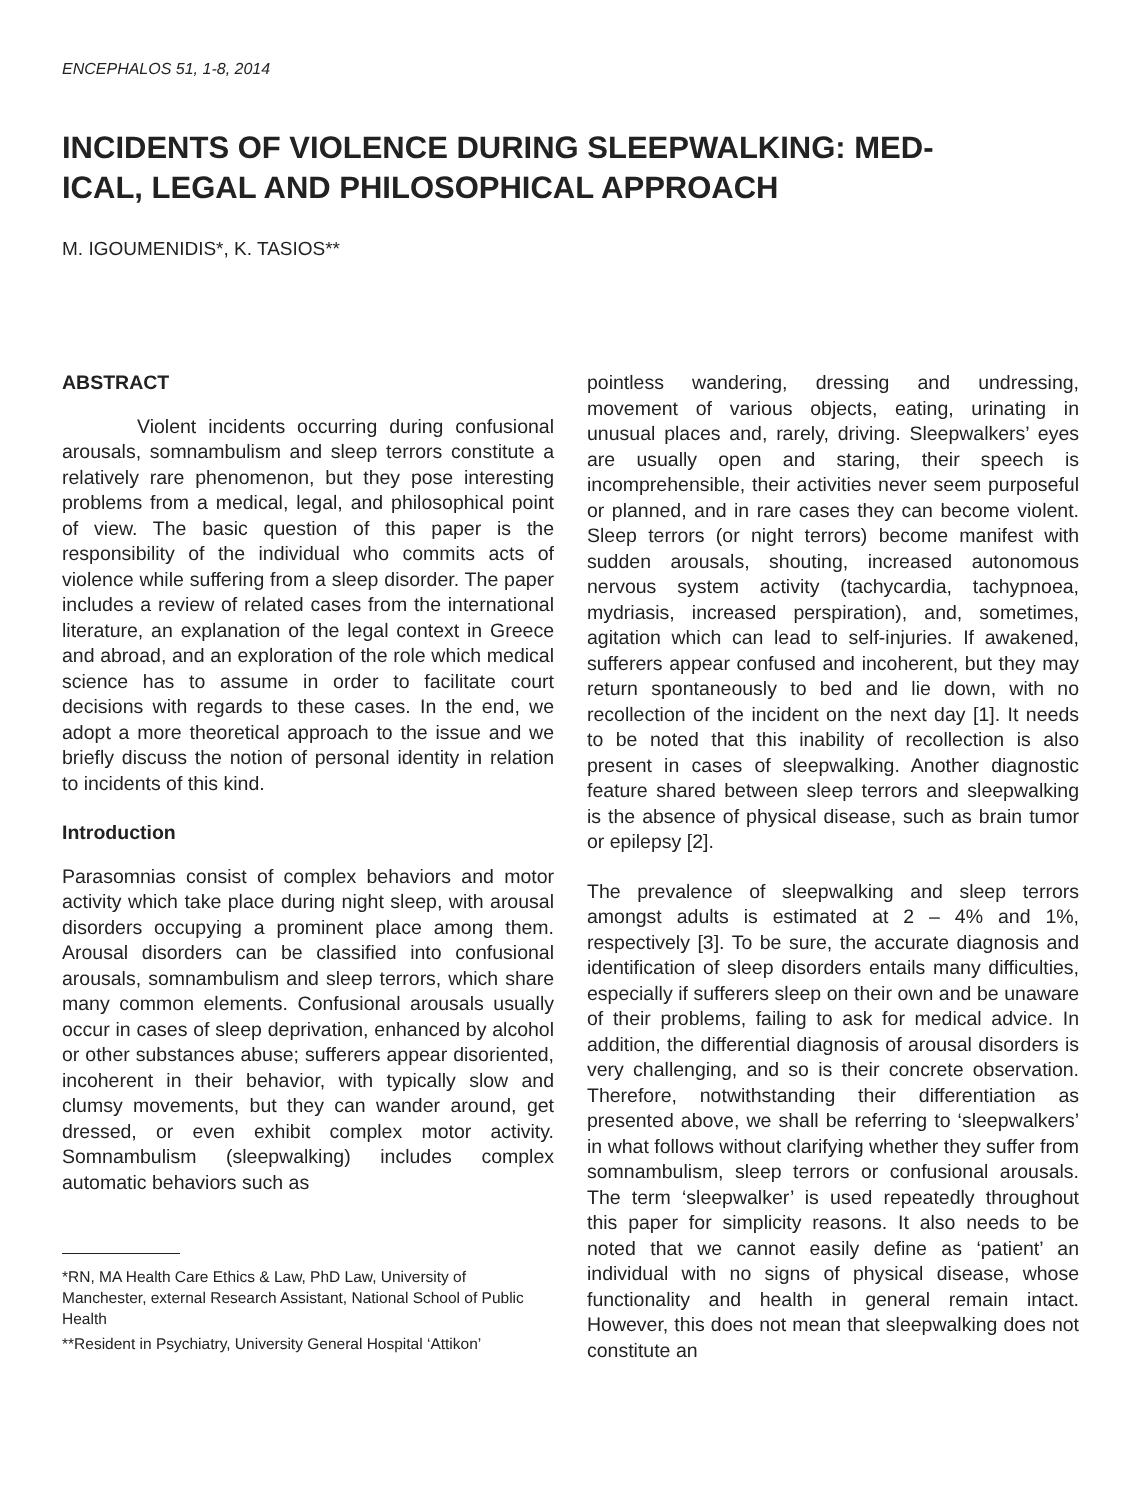ENCEPHALOS 51, 1-8, 2014
INCIDENTS OF VIOLENCE DURING SLEEPWALKING: MED-
ICAL, LEGAL AND PHILOSOPHICAL APPROACH
M. IGOUMENIDIS*, K. TASIOS**
ABSTRACT
Violent incidents occurring during confusional arousals, somnambulism and sleep terrors constitute a relatively rare phenomenon, but they pose interesting problems from a medical, legal, and philosophical point of view. The basic question of this paper is the responsibility of the individual who commits acts of violence while suffering from a sleep disorder. The paper includes a review of related cases from the international literature, an explanation of the legal context in Greece and abroad, and an exploration of the role which medical science has to assume in order to facilitate court decisions with regards to these cases. In the end, we adopt a more theoretical approach to the issue and we briefly discuss the notion of personal identity in relation to incidents of this kind.
Introduction
Parasomnias consist of complex behaviors and motor activity which take place during night sleep, with arousal disorders occupying a prominent place among them. Arousal disorders can be classified into confusional arousals, somnambulism and sleep terrors, which share many common elements. Confusional arousals usually occur in cases of sleep deprivation, enhanced by alcohol or other substances abuse; sufferers appear disoriented, incoherent in their behavior, with typically slow and clumsy movements, but they can wander around, get dressed, or even exhibit complex motor activity. Somnambulism (sleepwalking) includes complex automatic behaviors such as
*RN, MA Health Care Ethics & Law, PhD Law, University of Manchester, external Research Assistant, National School of Public Health
**Resident in Psychiatry, University General Hospital ‘Attikon’
pointless wandering, dressing and undressing, movement of various objects, eating, urinating in unusual places and, rarely, driving. Sleepwalkers’ eyes are usually open and staring, their speech is incomprehensible, their activities never seem purposeful or planned, and in rare cases they can become violent. Sleep terrors (or night terrors) become manifest with sudden arousals, shouting, increased autonomous nervous system activity (tachycardia, tachypnoea, mydriasis, increased perspiration), and, sometimes, agitation which can lead to self-injuries. If awakened, sufferers appear confused and incoherent, but they may return spontaneously to bed and lie down, with no recollection of the incident on the next day [1]. It needs to be noted that this inability of recollection is also present in cases of sleepwalking. Another diagnostic feature shared between sleep terrors and sleepwalking is the absence of physical disease, such as brain tumor or epilepsy [2].
The prevalence of sleepwalking and sleep terrors amongst adults is estimated at 2 – 4% and 1%, respectively [3]. To be sure, the accurate diagnosis and identification of sleep disorders entails many difficulties, especially if sufferers sleep on their own and be unaware of their problems, failing to ask for medical advice. In addition, the differential diagnosis of arousal disorders is very challenging, and so is their concrete observation. Therefore, notwithstanding their differentiation as presented above, we shall be referring to ‘sleepwalkers’ in what follows without clarifying whether they suffer from somnambulism, sleep terrors or confusional arousals. The term ‘sleepwalker’ is used repeatedly throughout this paper for simplicity reasons. It also needs to be noted that we cannot easily define as ‘patient’ an individual with no signs of physical disease, whose functionality and health in general remain intact. However, this does not mean that sleepwalking does not constitute an